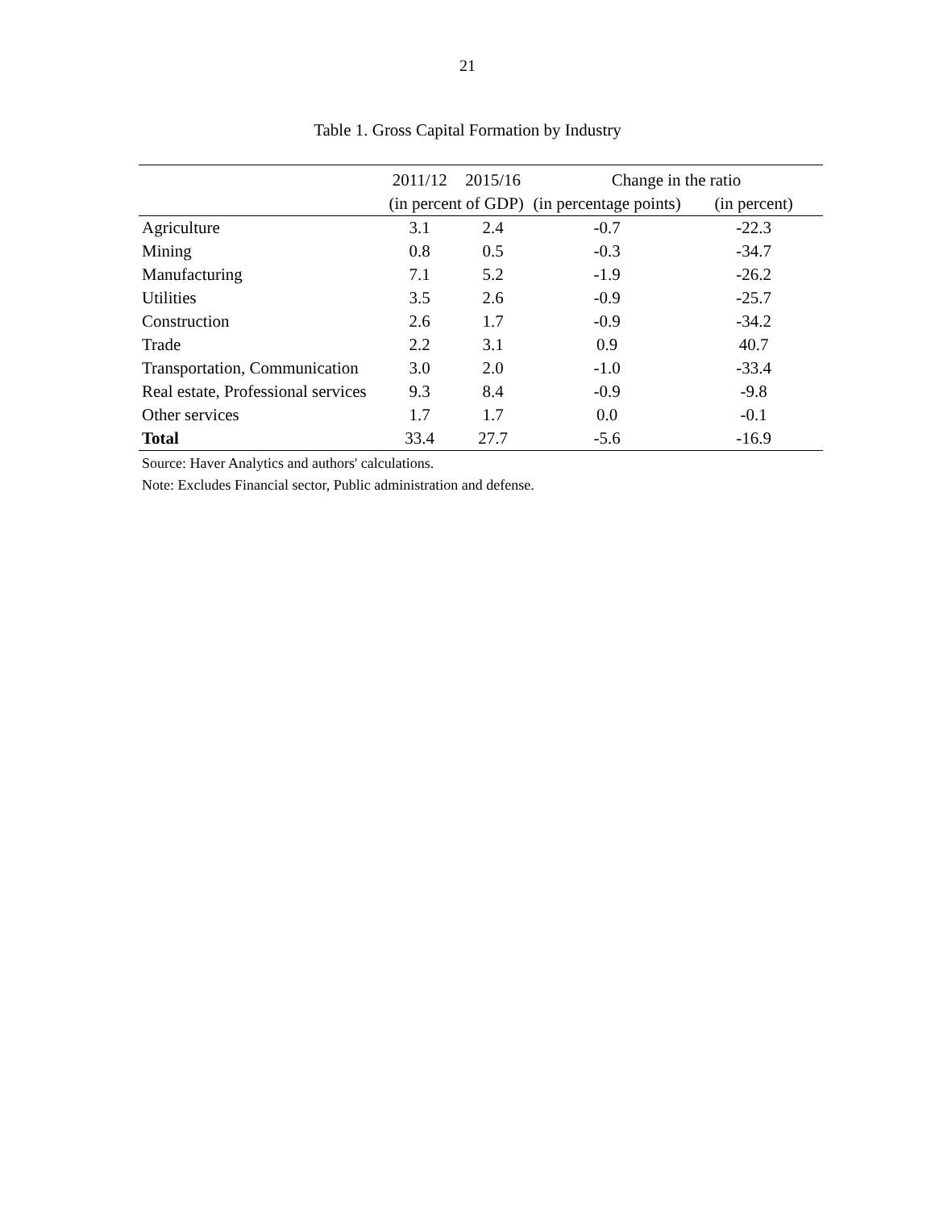21
Table 1. Gross Capital Formation by Industry
| | 2011/12 | 2015/16 | Change in the ratio | |
| --- | --- | --- | --- | --- |
| | (in percent of GDP) | | (in percentage points) | (in percent) |
| Agriculture | 3.1 | 2.4 | -0.7 | -22.3 |
| Mining | 0.8 | 0.5 | -0.3 | -34.7 |
| Manufacturing | 7.1 | 5.2 | -1.9 | -26.2 |
| Utilities | 3.5 | 2.6 | -0.9 | -25.7 |
| Construction | 2.6 | 1.7 | -0.9 | -34.2 |
| Trade | 2.2 | 3.1 | 0.9 | 40.7 |
| Transportation, Communication | 3.0 | 2.0 | -1.0 | -33.4 |
| Real estate, Professional services | 9.3 | 8.4 | -0.9 | -9.8 |
| Other services | 1.7 | 1.7 | 0.0 | -0.1 |
| Total | 33.4 | 27.7 | -5.6 | -16.9 |
Source: Haver Analytics and authors' calculations.
Note: Excludes Financial sector, Public administration and defense.